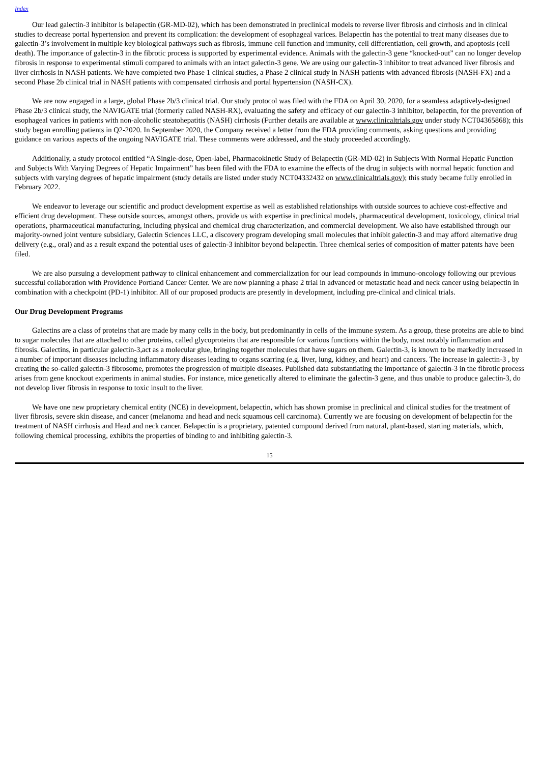Index
Our lead galectin-3 inhibitor is belapectin (GR-MD-02), which has been demonstrated in preclinical models to reverse liver fibrosis and cirrhosis and in clinical studies to decrease portal hypertension and prevent its complication: the development of esophageal varices. Belapectin has the potential to treat many diseases due to galectin-3’s involvement in multiple key biological pathways such as fibrosis, immune cell function and immunity, cell differentiation, cell growth, and apoptosis (cell death). The importance of galectin-3 in the fibrotic process is supported by experimental evidence. Animals with the galectin-3 gene “knocked-out” can no longer develop fibrosis in response to experimental stimuli compared to animals with an intact galectin-3 gene. We are using our galectin-3 inhibitor to treat advanced liver fibrosis and liver cirrhosis in NASH patients. We have completed two Phase 1 clinical studies, a Phase 2 clinical study in NASH patients with advanced fibrosis (NASH-FX) and a second Phase 2b clinical trial in NASH patients with compensated cirrhosis and portal hypertension (NASH-CX).
We are now engaged in a large, global Phase 2b/3 clinical trial. Our study protocol was filed with the FDA on April 30, 2020, for a seamless adaptively-designed Phase 2b/3 clinical study, the NAVIGATE trial (formerly called NASH-RX), evaluating the safety and efficacy of our galectin-3 inhibitor, belapectin, for the prevention of esophageal varices in patients with non-alcoholic steatohepatitis (NASH) cirrhosis (Further details are available at www.clinicaltrials.gov under study NCT04365868); this study began enrolling patients in Q2-2020. In September 2020, the Company received a letter from the FDA providing comments, asking questions and providing guidance on various aspects of the ongoing NAVIGATE trial. These comments were addressed, and the study proceeded accordingly.
Additionally, a study protocol entitled “A Single-dose, Open-label, Pharmacokinetic Study of Belapectin (GR-MD-02) in Subjects With Normal Hepatic Function and Subjects With Varying Degrees of Hepatic Impairment” has been filed with the FDA to examine the effects of the drug in subjects with normal hepatic function and subjects with varying degrees of hepatic impairment (study details are listed under study NCT04332432 on www.clinicaltrials.gov); this study became fully enrolled in February 2022.
We endeavor to leverage our scientific and product development expertise as well as established relationships with outside sources to achieve cost-effective and efficient drug development. These outside sources, amongst others, provide us with expertise in preclinical models, pharmaceutical development, toxicology, clinical trial operations, pharmaceutical manufacturing, including physical and chemical drug characterization, and commercial development. We also have established through our majority-owned joint venture subsidiary, Galectin Sciences LLC, a discovery program developing small molecules that inhibit galectin-3 and may afford alternative drug delivery (e.g., oral) and as a result expand the potential uses of galectin-3 inhibitor beyond belapectin. Three chemical series of composition of matter patents have been filed.
We are also pursuing a development pathway to clinical enhancement and commercialization for our lead compounds in immuno-oncology following our previous successful collaboration with Providence Portland Cancer Center. We are now planning a phase 2 trial in advanced or metastatic head and neck cancer using belapectin in combination with a checkpoint (PD-1) inhibitor. All of our proposed products are presently in development, including pre-clinical and clinical trials.
Our Drug Development Programs
Galectins are a class of proteins that are made by many cells in the body, but predominantly in cells of the immune system. As a group, these proteins are able to bind to sugar molecules that are attached to other proteins, called glycoproteins that are responsible for various functions within the body, most notably inflammation and fibrosis. Galectins, in particular galectin-3,act as a molecular glue, bringing together molecules that have sugars on them. Galectin-3, is known to be markedly increased in a number of important diseases including inflammatory diseases leading to organs scarring (e.g. liver, lung, kidney, and heart) and cancers. The increase in galectin-3 , by creating the so-called galectin-3 fibrosome, promotes the progression of multiple diseases. Published data substantiating the importance of galectin-3 in the fibrotic process arises from gene knockout experiments in animal studies. For instance, mice genetically altered to eliminate the galectin-3 gene, and thus unable to produce galectin-3, do not develop liver fibrosis in response to toxic insult to the liver.
We have one new proprietary chemical entity (NCE) in development, belapectin, which has shown promise in preclinical and clinical studies for the treatment of liver fibrosis, severe skin disease, and cancer (melanoma and head and neck squamous cell carcinoma). Currently we are focusing on development of belapectin for the treatment of NASH cirrhosis and Head and neck cancer. Belapectin is a proprietary, patented compound derived from natural, plant-based, starting materials, which, following chemical processing, exhibits the properties of binding to and inhibiting galectin-3.
15